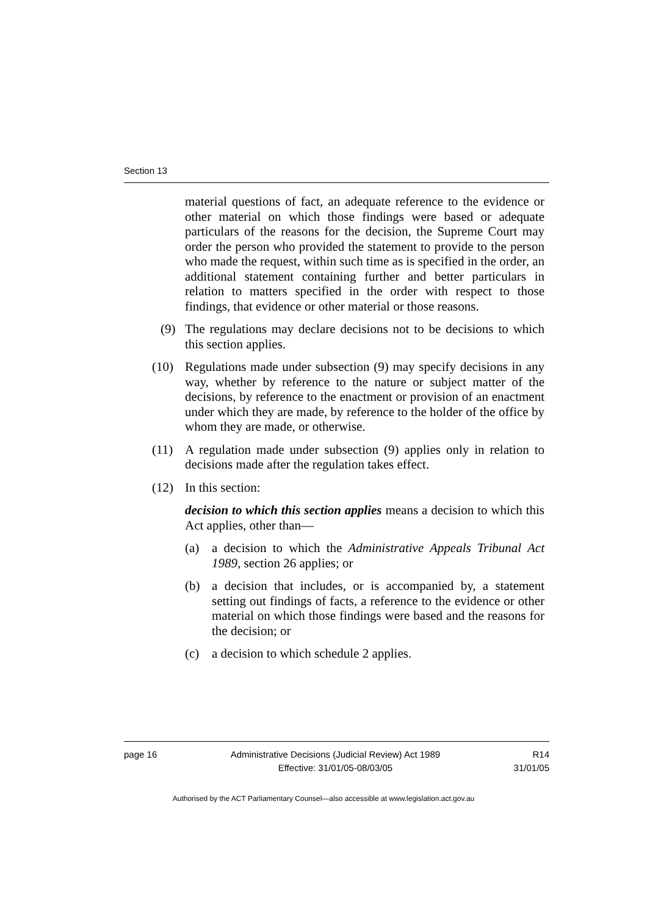Section 13
material questions of fact, an adequate reference to the evidence or other material on which those findings were based or adequate particulars of the reasons for the decision, the Supreme Court may order the person who provided the statement to provide to the person who made the request, within such time as is specified in the order, an additional statement containing further and better particulars in relation to matters specified in the order with respect to those findings, that evidence or other material or those reasons.
(9) The regulations may declare decisions not to be decisions to which this section applies.
(10) Regulations made under subsection (9) may specify decisions in any way, whether by reference to the nature or subject matter of the decisions, by reference to the enactment or provision of an enactment under which they are made, by reference to the holder of the office by whom they are made, or otherwise.
(11) A regulation made under subsection (9) applies only in relation to decisions made after the regulation takes effect.
(12) In this section:
decision to which this section applies means a decision to which this Act applies, other than—
(a) a decision to which the Administrative Appeals Tribunal Act 1989, section 26 applies; or
(b) a decision that includes, or is accompanied by, a statement setting out findings of facts, a reference to the evidence or other material on which those findings were based and the reasons for the decision; or
(c) a decision to which schedule 2 applies.
page 16 Administrative Decisions (Judicial Review) Act 1989
Effective: 31/01/05-08/03/05
R14
31/01/05
Authorised by the ACT Parliamentary Counsel—also accessible at www.legislation.act.gov.au